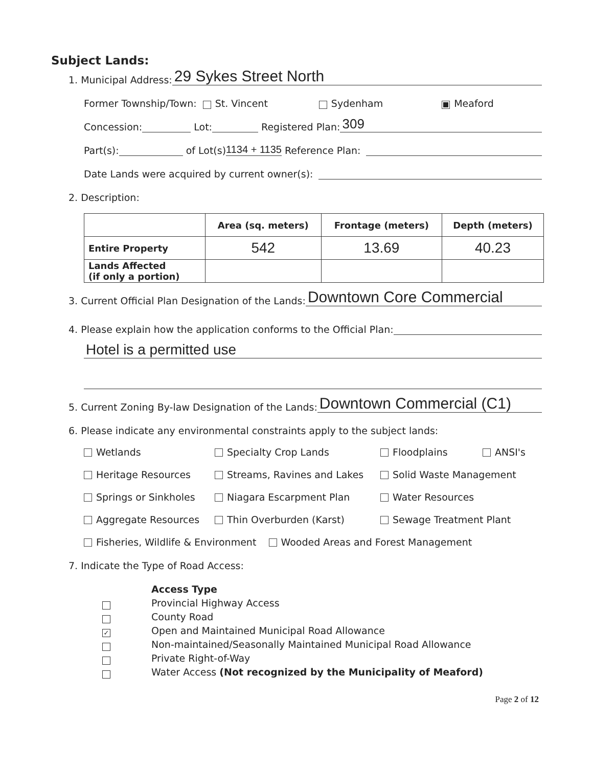Subject Lands:
1. Municipal Address: 29 Sykes Street North
Former Township/Town: St. Vincent Sydenham Meaford
Concession: Lot: Registered Plan: 309
Part(s): of Lot(s) 1134 + 1135 Reference Plan:
Date Lands were acquired by current owner(s):
2. Description:
| | Area (sq. meters) | Frontage (meters) | Depth (meters) |
| --- | --- | --- | --- |
| Entire Property | 542 | 13.69 | 40.23 |
| Lands Affected (if only a portion) | | | |
3. Current Official Plan Designation of the Lands: Downtown Core Commercial
4. Please explain how the application conforms to the Official Plan:
Hotel is a permitted use
5. Current Zoning By-law Designation of the Lands: Downtown Commercial (C1)
6. Please indicate any environmental constraints apply to the subject lands:
Wetlands Specialty Crop Lands Floodplains ANSI's Heritage Resources Streams, Ravines and Lakes Solid Waste Management Springs or Sinkholes Niagara Escarpment Plan Water Resources Aggregate Resources Thin Overburden (Karst) Sewage Treatment Plant Fisheries, Wildlife & Environment Wooded Areas and Forest Management
7. Indicate the Type of Road Access:
✓
Access Type
Provincial Highway Access
County Road
Open and Maintained Municipal Road Allowance
Non-maintained/Seasonally Maintained Municipal Road Allowance
Private Right-of-Way
Water Access (Not recognized by the Municipality of Meaford)
Page 2 of 12